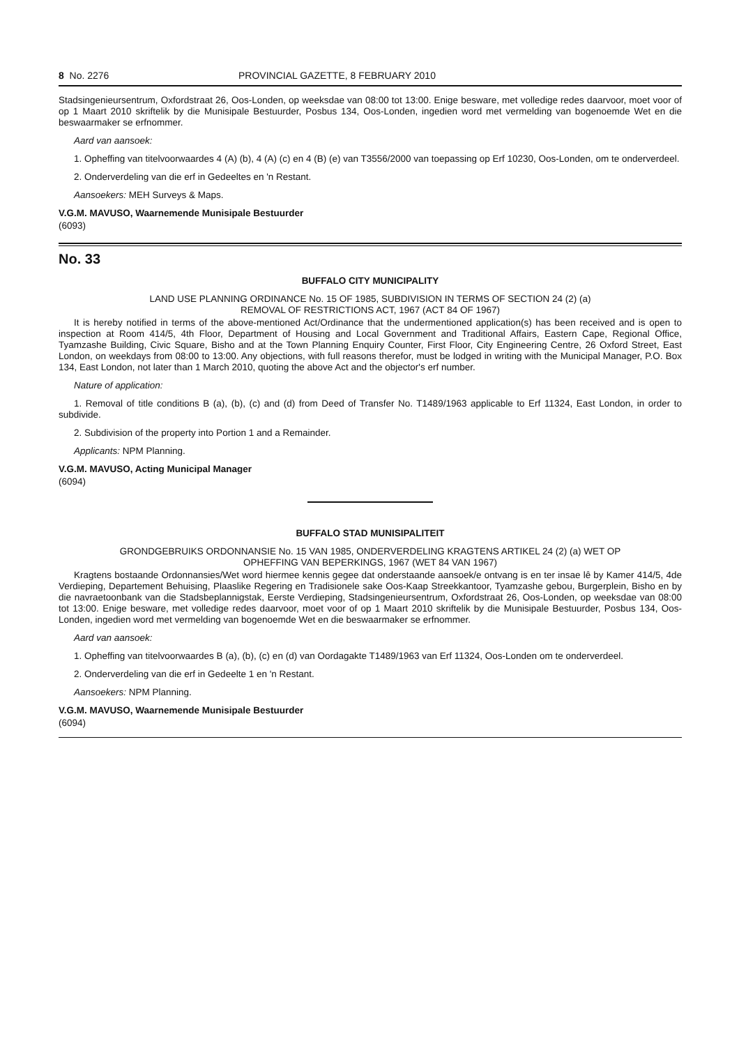8 No. 2276 PROVINCIAL GAZETTE, 8 FEBRUARY 2010
Stadsingenieursentrum, Oxfordstraat 26, Oos-Londen, op weeksdae van 08:00 tot 13:00. Enige besware, met volledige redes daarvoor, moet voor of op 1 Maart 2010 skriftelik by die Munisipale Bestuurder, Posbus 134, Oos-Londen, ingedien word met vermelding van bogenoemde Wet en die beswaarmaker se erfnommer.
Aard van aansoek:
1. Opheffing van titelvoorwaardes 4 (A) (b), 4 (A) (c) en 4 (B) (e) van T3556/2000 van toepassing op Erf 10230, Oos-Londen, om te onderverdeel.
2. Onderverdeling van die erf in Gedeeltes en 'n Restant.
Aansoekers: MEH Surveys & Maps.
V.G.M. MAVUSO, Waarnemende Munisipale Bestuurder
(6093)
No. 33
BUFFALO CITY MUNICIPALITY
LAND USE PLANNING ORDINANCE No. 15 OF 1985, SUBDIVISION IN TERMS OF SECTION 24 (2) (a)
REMOVAL OF RESTRICTIONS ACT, 1967 (ACT 84 OF 1967)
It is hereby notified in terms of the above-mentioned Act/Ordinance that the undermentioned application(s) has been received and is open to inspection at Room 414/5, 4th Floor, Department of Housing and Local Government and Traditional Affairs, Eastern Cape, Regional Office, Tyamzashe Building, Civic Square, Bisho and at the Town Planning Enquiry Counter, First Floor, City Engineering Centre, 26 Oxford Street, East London, on weekdays from 08:00 to 13:00. Any objections, with full reasons therefor, must be lodged in writing with the Municipal Manager, P.O. Box 134, East London, not later than 1 March 2010, quoting the above Act and the objector's erf number.
Nature of application:
1. Removal of title conditions B (a), (b), (c) and (d) from Deed of Transfer No. T1489/1963 applicable to Erf 11324, East London, in order to subdivide.
2. Subdivision of the property into Portion 1 and a Remainder.
Applicants: NPM Planning.
V.G.M. MAVUSO, Acting Municipal Manager
(6094)
BUFFALO STAD MUNISIPALITEIT
GRONDGEBRUIKS ORDONNANSIE No. 15 VAN 1985, ONDERVERDELING KRAGTENS ARTIKEL 24 (2) (a) WET OP
OPHEFFING VAN BEPERKINGS, 1967 (WET 84 VAN 1967)
Kragtens bostaande Ordonnansies/Wet word hiermee kennis gegee dat onderstaande aansoek/e ontvang is en ter insae lê by Kamer 414/5, 4de Verdieping, Departement Behuising, Plaaslike Regering en Tradisionele sake Oos-Kaap Streekkantoor, Tyamzashe gebou, Burgerplein, Bisho en by die navraetoonbank van die Stadsbeplannigstak, Eerste Verdieping, Stadsingenieursentrum, Oxfordstraat 26, Oos-Londen, op weeksdae van 08:00 tot 13:00. Enige besware, met volledige redes daarvoor, moet voor of op 1 Maart 2010 skriftelik by die Munisipale Bestuurder, Posbus 134, Oos-Londen, ingedien word met vermelding van bogenoemde Wet en die beswaarmaker se erfnommer.
Aard van aansoek:
1. Opheffing van titelvoorwaardes B (a), (b), (c) en (d) van Oordagakte T1489/1963 van Erf 11324, Oos-Londen om te onderverdeel.
2. Onderverdeling van die erf in Gedeelte 1 en 'n Restant.
Aansoekers: NPM Planning.
V.G.M. MAVUSO, Waarnemende Munisipale Bestuurder
(6094)